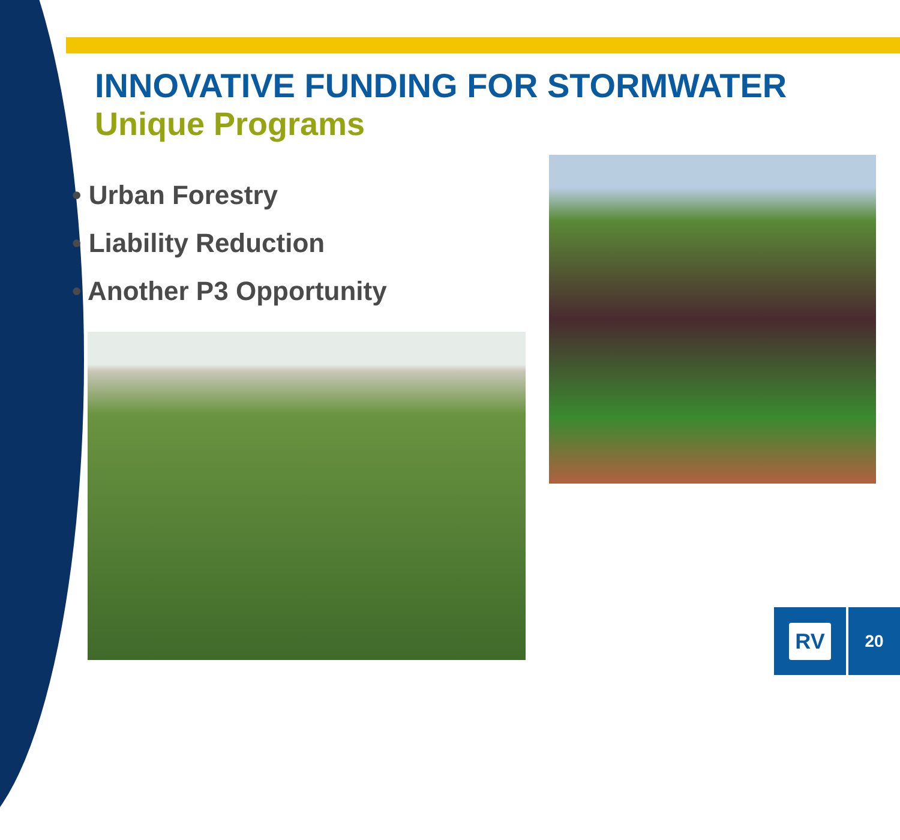INNOVATIVE FUNDING FOR STORMWATER
Unique Programs
• Urban Forestry
• Liability Reduction
• Another P3 Opportunity
RV 20